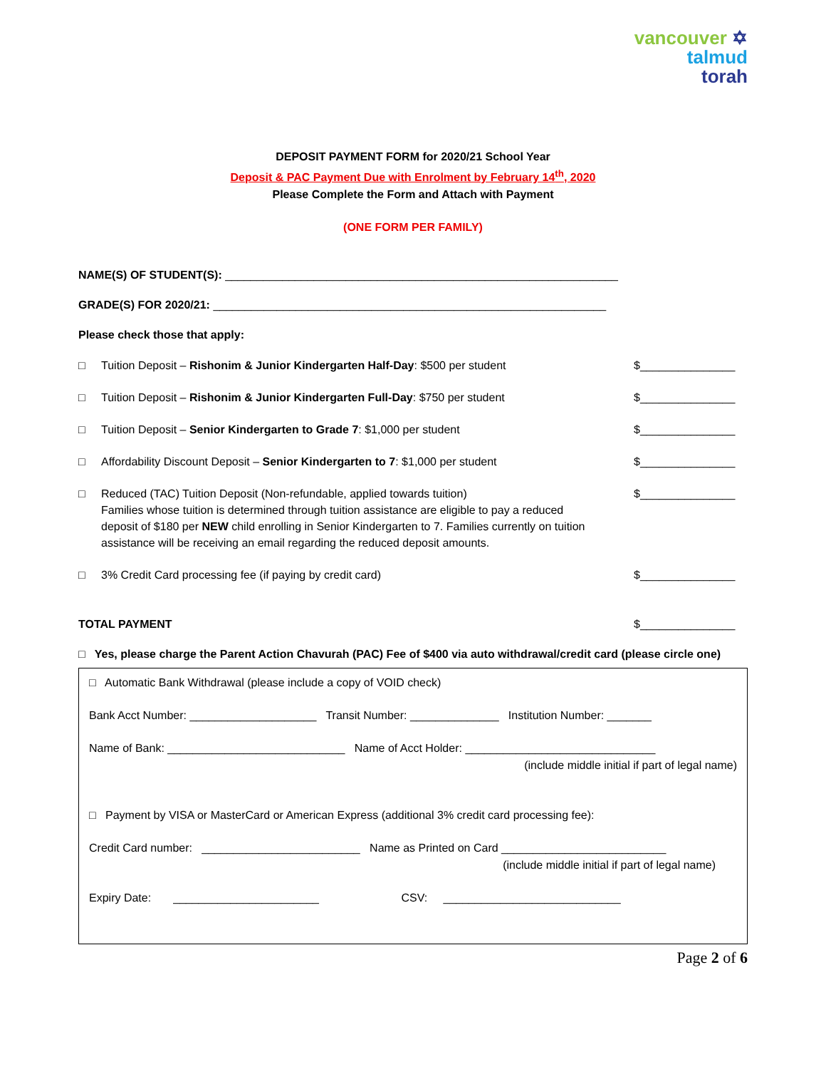vancouver ✡
talmud
torah
DEPOSIT PAYMENT FORM for 2020/21 School Year
Deposit & PAC Payment Due with Enrolment by February 14<sup>th</sup>, 2020
Please Complete the Form and Attach with Payment
(ONE FORM PER FAMILY)
NAME(S) OF STUDENT(S): ______________________________________________________________
GRADE(S) FOR 2020/21: ______________________________________________________________
Please check those that apply:
□ Tuition Deposit – Rishonim & Junior Kindergarten Half-Day: $500 per student
$_______________
□ Tuition Deposit – Rishonim & Junior Kindergarten Full-Day: $750 per student
$_______________
□ Tuition Deposit – Senior Kindergarten to Grade 7: $1,000 per student
$_______________
□ Affordability Discount Deposit – Senior Kindergarten to 7: $1,000 per student
$_______________
□ Reduced (TAC) Tuition Deposit (Non-refundable, applied towards tuition)
Families whose tuition is determined through tuition assistance are eligible to pay a reduced deposit of $180 per NEW child enrolling in Senior Kindergarten to 7. Families currently on tuition assistance will be receiving an email regarding the reduced deposit amounts.
$_______________
□ 3% Credit Card processing fee (if paying by credit card)
$_______________
TOTAL PAYMENT $_______________
□ Yes, please charge the Parent Action Chavurah (PAC) Fee of $400 via auto withdrawal/credit card (please circle one)
□ Automatic Bank Withdrawal (please include a copy of VOID check)
Bank Acct Number: ____________________ Transit Number: ______________ Institution Number: _______
Name of Bank: ____________________________ Name of Acct Holder: ______________________________
(include middle initial if part of legal name)
□ Payment by VISA or MasterCard or American Express (additional 3% credit card processing fee):
Credit Card number: _________________________ Name as Printed on Card __________________________
(include middle initial if part of legal name)
Expiry Date: _______________________ CSV: ____________________________
Page 2 of 6